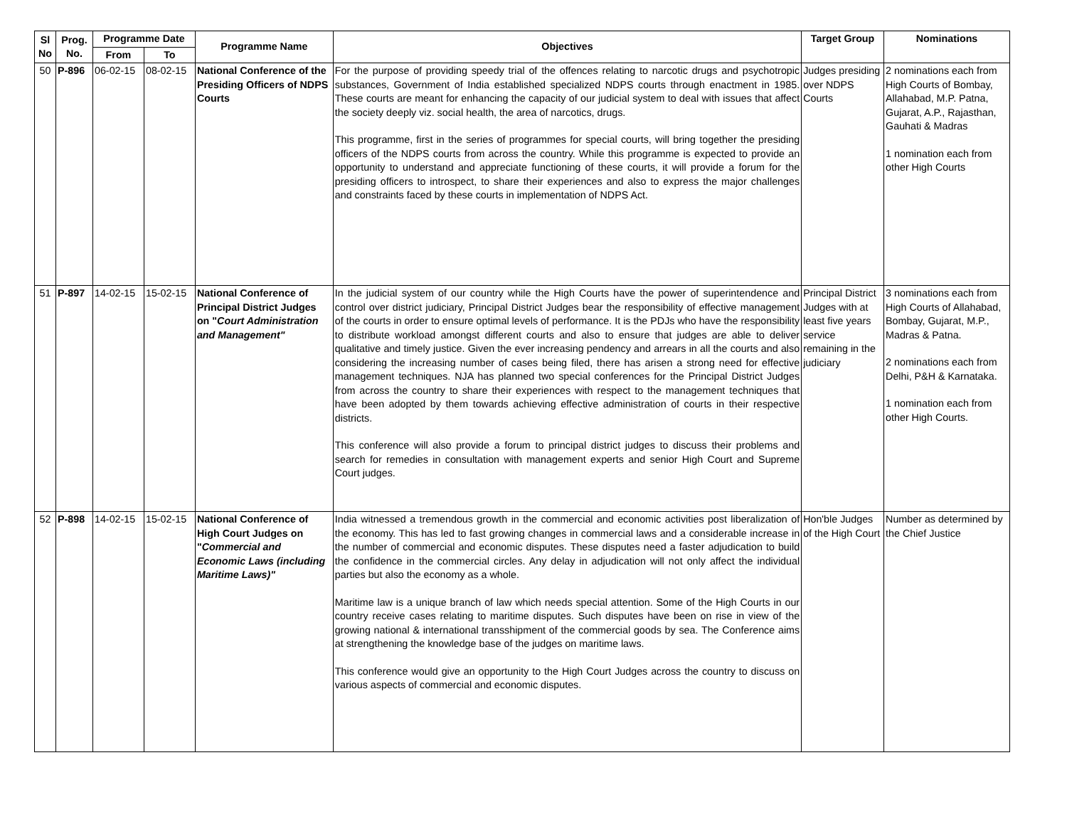| Sl No | Prog. No. | Programme Date | | Programme Name | Objectives | Target Group | Nominations |
| --- | --- | --- | --- | --- | --- | --- | --- |
| | | From | To | | | | |
| 50 | P-896 | 06-02-15 | 08-02-15 | National Conference of the Presiding Officers of NDPS Courts | For the purpose of providing speedy trial of the offences relating to narcotic drugs and psychotropic substances, Government of India established specialized NDPS courts through enactment in 1985. These courts are meant for enhancing the capacity of our judicial system to deal with issues that affect the society deeply viz. social health, the area of narcotics, drugs. This programme, first in the series of programmes for special courts, will bring together the presiding officers of the NDPS courts from across the country. While this programme is expected to provide an opportunity to understand and appreciate functioning of these courts, it will provide a forum for the presiding officers to introspect, to share their experiences and also to express the major challenges and constraints faced by these courts in implementation of NDPS Act. | Judges presiding over NDPS Courts | 2 nominations each from High Courts of Bombay, Allahabad, M.P. Patna, Gujarat, A.P., Rajasthan, Gauhati & Madras 1 nomination each from other High Courts |
| 51 | P-897 | 14-02-15 | 15-02-15 | National Conference of Principal District Judges on " Court Administration and Management" | In the judicial system of our country while the High Courts have the power of superintendence and control over district judiciary, Principal District Judges bear the responsibility of effective management of the courts in order to ensure optimal levels of performance. It is the PDJs who have the responsibility to distribute workload amongst different courts and also to ensure that judges are able to deliver qualitative and timely justice. Given the ever increasing pendency and arrears in all the courts and also considering the increasing number of cases being filed, there has arisen a strong need for effective management techniques. NJA has planned two special conferences for the Principal District Judges from across the country to share their experiences with respect to the management techniques that have been adopted by them towards achieving effective administration of courts in their respective districts. This conference will also provide a forum to principal district judges to discuss their problems and search for remedies in consultation with management experts and senior High Court and Supreme Court judges. | Principal District Judges with at least five years service remaining in the judiciary | 3 nominations each from High Courts of Allahabad, Bombay, Gujarat, M.P., Madras & Patna. 2 nominations each from Delhi, P&H & Karnataka. 1 nomination each from other High Courts. |
| 52 | P-898 | 14-02-15 | 15-02-15 | National Conference of High Court Judges on " Commercial and Economic Laws (including Maritime Laws)" | India witnessed a tremendous growth in the commercial and economic activities post liberalization of the economy. This has led to fast growing changes in commercial laws and a considerable increase in the number of commercial and economic disputes. These disputes need a faster adjudication to build the confidence in the commercial circles. Any delay in adjudication will not only affect the individual parties but also the economy as a whole. Maritime law is a unique branch of law which needs special attention. Some of the High Courts in our country receive cases relating to maritime disputes. Such disputes have been on rise in view of the growing national & international transshipment of the commercial goods by sea. The Conference aims at strengthening the knowledge base of the judges on maritime laws. This conference would give an opportunity to the High Court Judges across the country to discuss on various aspects of commercial and economic disputes. | Hon'ble Judges of the High Court | Number as determined by the Chief Justice |